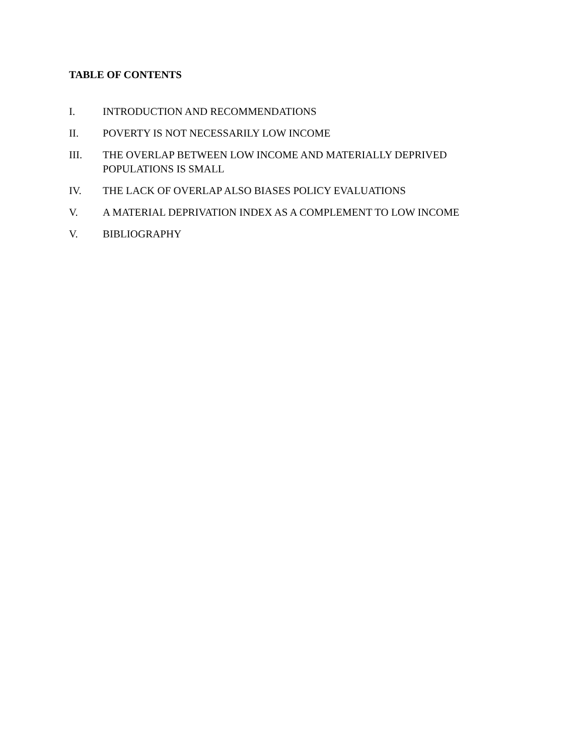TABLE OF CONTENTS
I. INTRODUCTION AND RECOMMENDATIONS
II. POVERTY IS NOT NECESSARILY LOW INCOME
III. THE OVERLAP BETWEEN LOW INCOME AND MATERIALLY DEPRIVED POPULATIONS IS SMALL
IV. THE LACK OF OVERLAP ALSO BIASES POLICY EVALUATIONS
V. A MATERIAL DEPRIVATION INDEX AS A COMPLEMENT TO LOW INCOME
V. BIBLIOGRAPHY